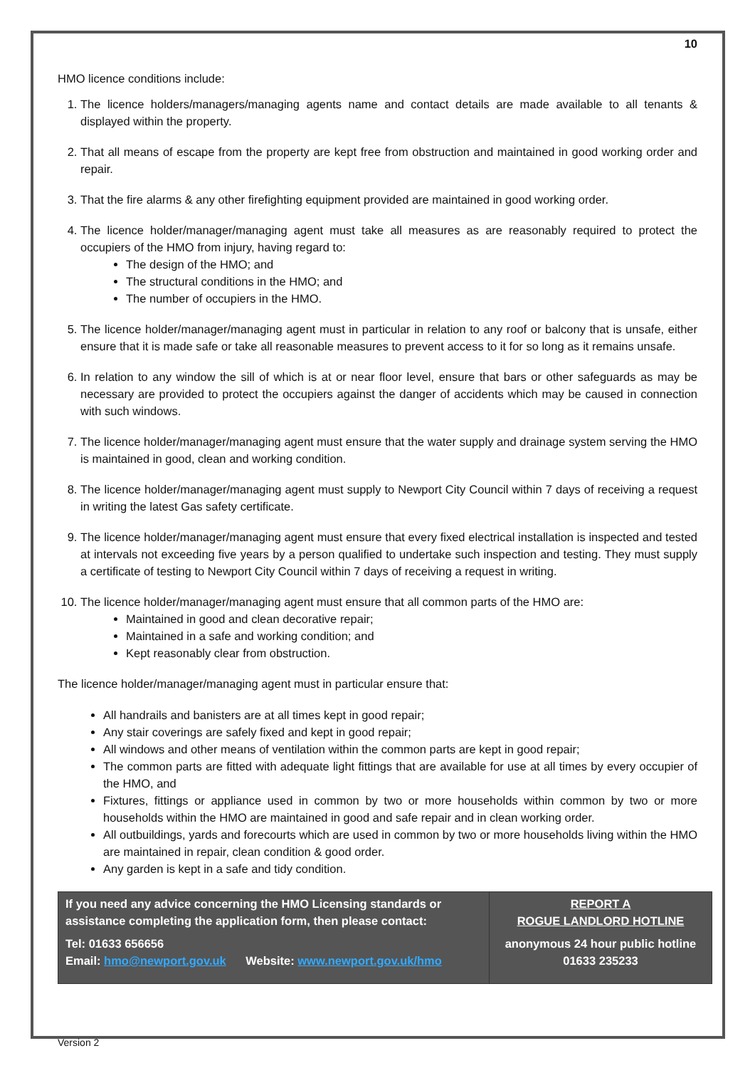10
HMO licence conditions include:
1. The licence holders/managers/managing agents name and contact details are made available to all tenants & displayed within the property.
2. That all means of escape from the property are kept free from obstruction and maintained in good working order and repair.
3. That the fire alarms & any other firefighting equipment provided are maintained in good working order.
4. The licence holder/manager/managing agent must take all measures as are reasonably required to protect the occupiers of the HMO from injury, having regard to:
The design of the HMO; and
The structural conditions in the HMO; and
The number of occupiers in the HMO.
5. The licence holder/manager/managing agent must in particular in relation to any roof or balcony that is unsafe, either ensure that it is made safe or take all reasonable measures to prevent access to it for so long as it remains unsafe.
6. In relation to any window the sill of which is at or near floor level, ensure that bars or other safeguards as may be necessary are provided to protect the occupiers against the danger of accidents which may be caused in connection with such windows.
7. The licence holder/manager/managing agent must ensure that the water supply and drainage system serving the HMO is maintained in good, clean and working condition.
8. The licence holder/manager/managing agent must supply to Newport City Council within 7 days of receiving a request in writing the latest Gas safety certificate.
9. The licence holder/manager/managing agent must ensure that every fixed electrical installation is inspected and tested at intervals not exceeding five years by a person qualified to undertake such inspection and testing. They must supply a certificate of testing to Newport City Council within 7 days of receiving a request in writing.
10. The licence holder/manager/managing agent must ensure that all common parts of the HMO are:
Maintained in good and clean decorative repair;
Maintained in a safe and working condition; and
Kept reasonably clear from obstruction.
The licence holder/manager/managing agent must in particular ensure that:
All handrails and banisters are at all times kept in good repair;
Any stair coverings are safely fixed and kept in good repair;
All windows and other means of ventilation within the common parts are kept in good repair;
The common parts are fitted with adequate light fittings that are available for use at all times by every occupier of the HMO, and
Fixtures, fittings or appliance used in common by two or more households within common by two or more households within the HMO are maintained in good and safe repair and in clean working order.
All outbuildings, yards and forecourts which are used in common by two or more households living within the HMO are maintained in repair, clean condition & good order.
Any garden is kept in a safe and tidy condition.
| If you need any advice concerning the HMO Licensing standards or assistance completing the application form, then please contact: Tel: 01633 656656 Email: hmo@newport.gov.uk Website: www.newport.gov.uk/hmo | REPORT A ROGUE LANDLORD HOTLINE anonymous 24 hour public hotline 01633 235233 |
Version 2